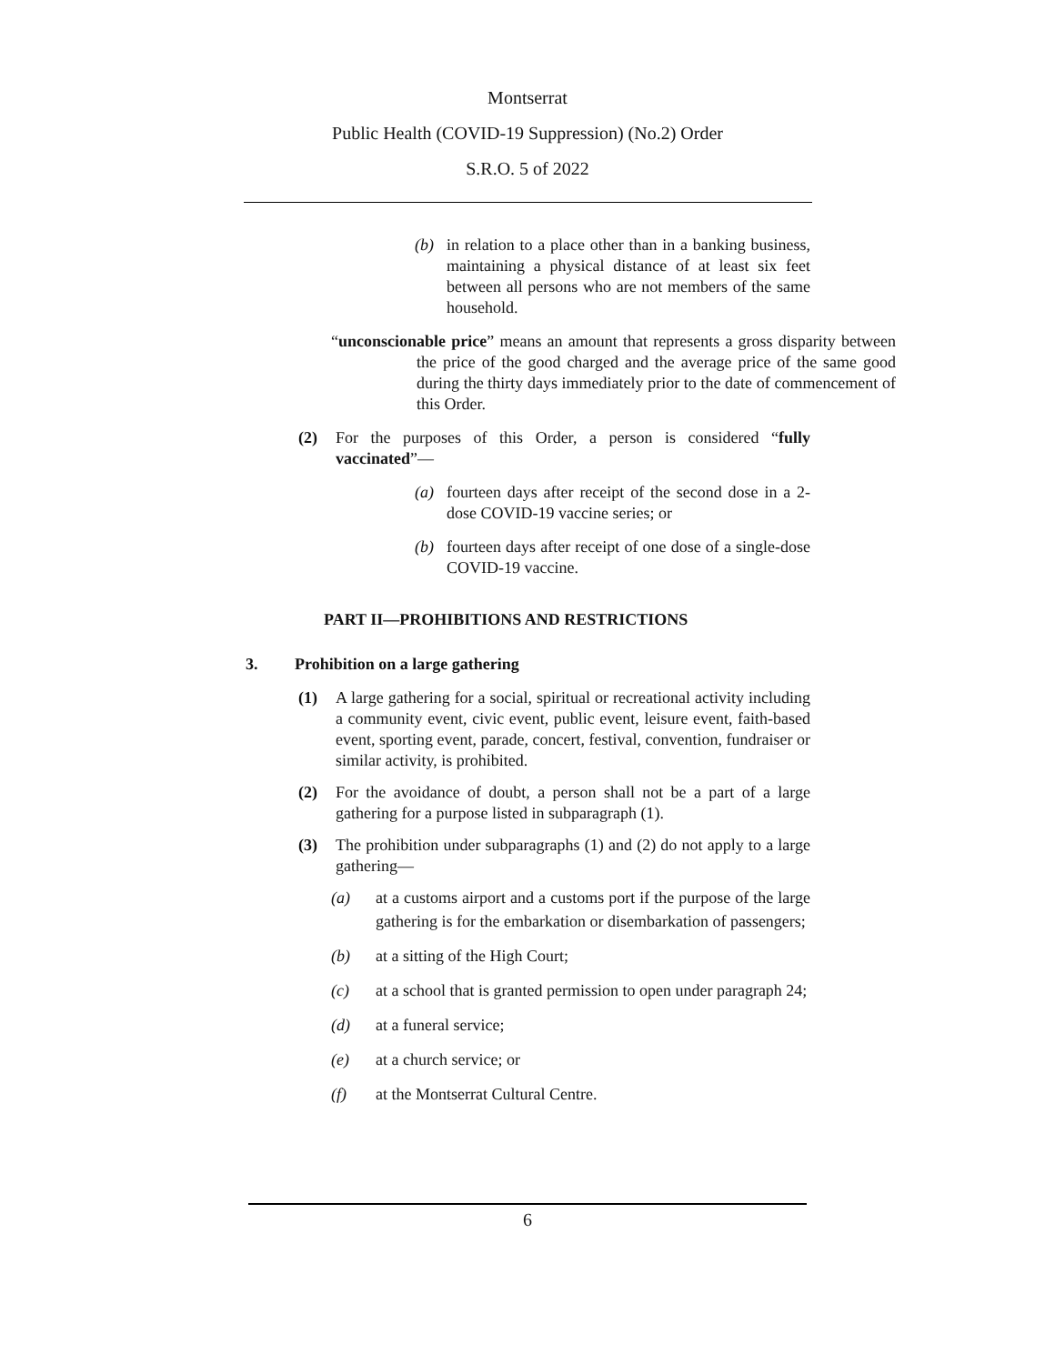Montserrat
Public Health (COVID-19 Suppression) (No.2) Order
S.R.O. 5 of 2022
(b) in relation to a place other than in a banking business, maintaining a physical distance of at least six feet between all persons who are not members of the same household.
“unconscionable price” means an amount that represents a gross disparity between the price of the good charged and the average price of the same good during the thirty days immediately prior to the date of commencement of this Order.
(2) For the purposes of this Order, a person is considered “fully vaccinated”—
(a) fourteen days after receipt of the second dose in a 2-dose COVID-19 vaccine series; or
(b) fourteen days after receipt of one dose of a single-dose COVID-19 vaccine.
PART II—PROHIBITIONS AND RESTRICTIONS
3. Prohibition on a large gathering
(1) A large gathering for a social, spiritual or recreational activity including a community event, civic event, public event, leisure event, faith-based event, sporting event, parade, concert, festival, convention, fundraiser or similar activity, is prohibited.
(2) For the avoidance of doubt, a person shall not be a part of a large gathering for a purpose listed in subparagraph (1).
(3) The prohibition under subparagraphs (1) and (2) do not apply to a large gathering—
(a) at a customs airport and a customs port if the purpose of the large gathering is for the embarkation or disembarkation of passengers;
(b) at a sitting of the High Court;
(c) at a school that is granted permission to open under paragraph 24;
(d) at a funeral service;
(e) at a church service; or
(f) at the Montserrat Cultural Centre.
6